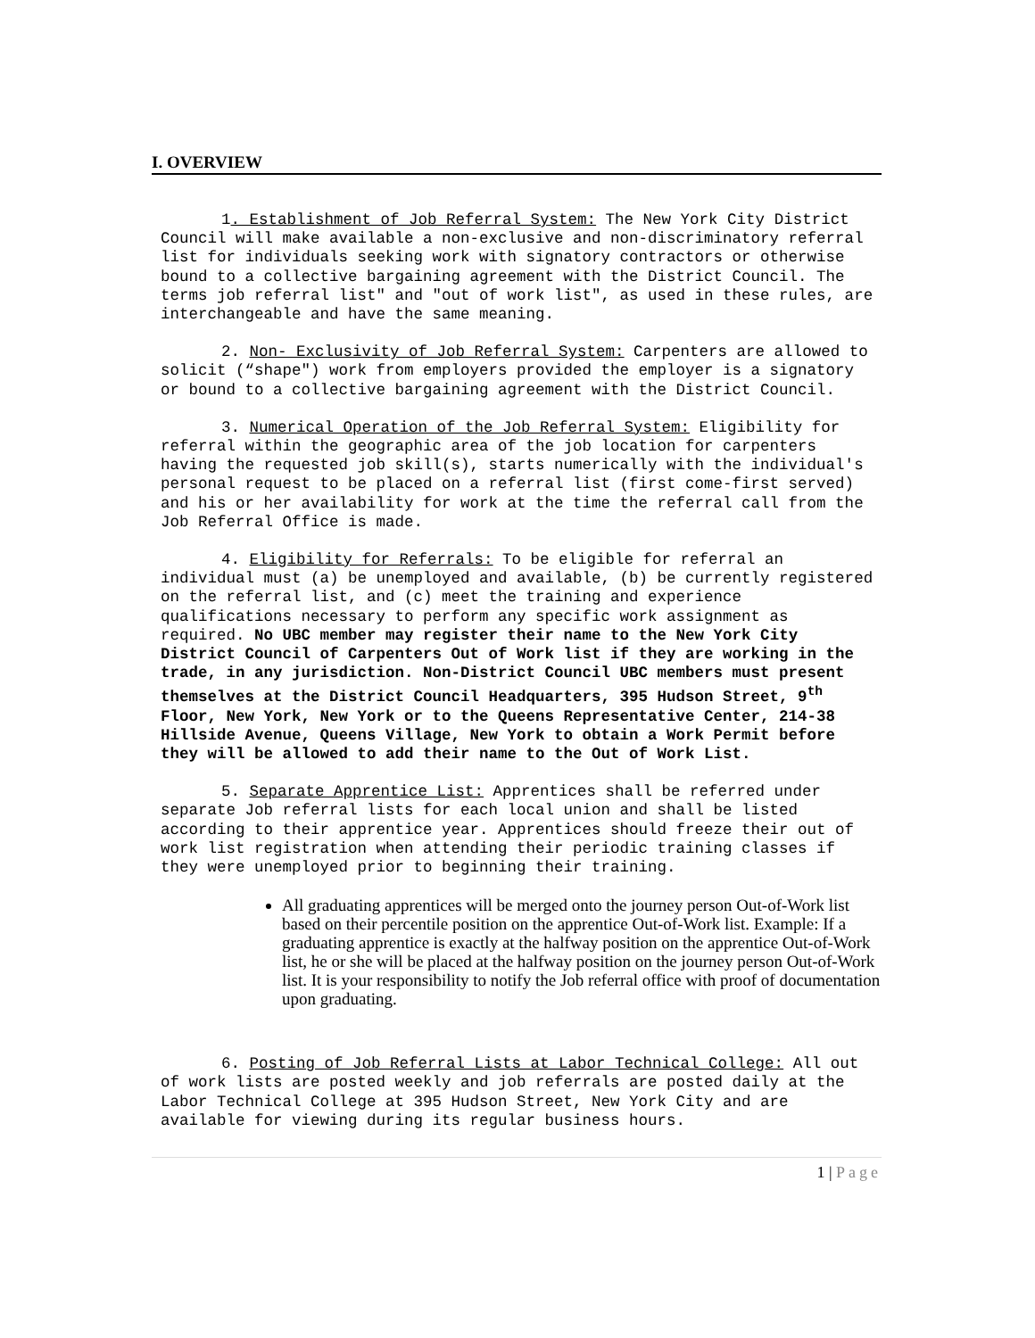I. OVERVIEW
1. Establishment of Job Referral System: The New York City District Council will make available a non-exclusive and non-discriminatory referral list for individuals seeking work with signatory contractors or otherwise bound to a collective bargaining agreement with the District Council. The terms job referral list" and "out of work list", as used in these rules, are interchangeable and have the same meaning.
2. Non- Exclusivity of Job Referral System: Carpenters are allowed to solicit (“shape") work from employers provided the employer is a signatory or bound to a collective bargaining agreement with the District Council.
3. Numerical Operation of the Job Referral System: Eligibility for referral within the geographic area of the job location for carpenters having the requested job skill(s), starts numerically with the individual's personal request to be placed on a referral list (first come-first served) and his or her availability for work at the time the referral call from the Job Referral Office is made.
4. Eligibility for Referrals: To be eligible for referral an individual must (a) be unemployed and available, (b) be currently registered on the referral list, and (c) meet the training and experience qualifications necessary to perform any specific work assignment as required. No UBC member may register their name to the New York City District Council of Carpenters Out of Work list if they are working in the trade, in any jurisdiction. Non-District Council UBC members must present themselves at the District Council Headquarters, 395 Hudson Street, 9<sup>th</sup> Floor, New York, New York or to the Queens Representative Center, 214-38 Hillside Avenue, Queens Village, New York to obtain a Work Permit before they will be allowed to add their name to the Out of Work List.
5. Separate Apprentice List: Apprentices shall be referred under separate Job referral lists for each local union and shall be listed according to their apprentice year. Apprentices should freeze their out of work list registration when attending their periodic training classes if they were unemployed prior to beginning their training.
All graduating apprentices will be merged onto the journey person Out-of-Work list based on their percentile position on the apprentice Out-of-Work list. Example: If a graduating apprentice is exactly at the halfway position on the apprentice Out-of-Work list, he or she will be placed at the halfway position on the journey person Out-of-Work list. It is your responsibility to notify the Job referral office with proof of documentation upon graduating.
6. Posting of Job Referral Lists at Labor Technical College: All out of work lists are posted weekly and job referrals are posted daily at the Labor Technical College at 395 Hudson Street, New York City and are available for viewing during its regular business hours.
1 | Page